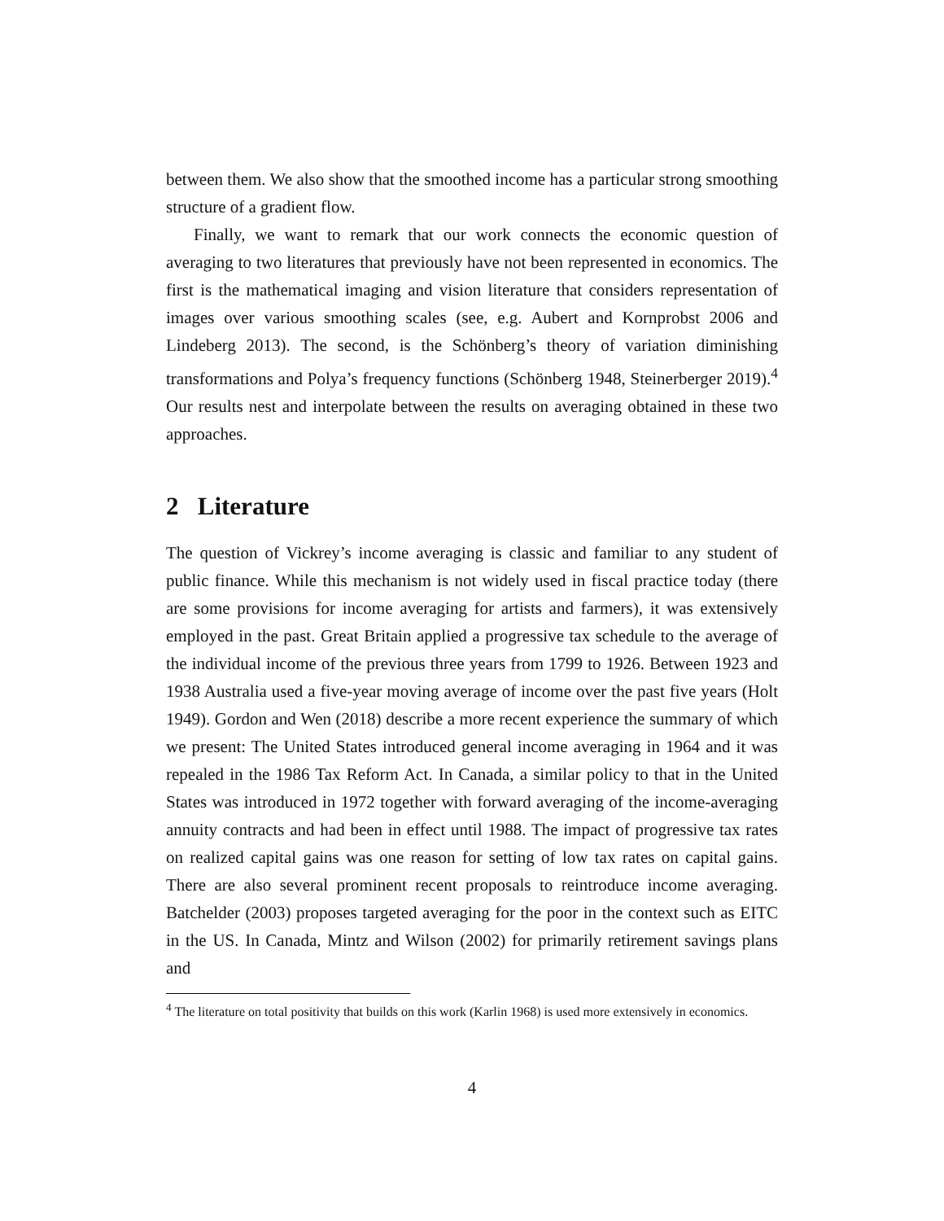between them. We also show that the smoothed income has a particular strong smoothing structure of a gradient flow.
Finally, we want to remark that our work connects the economic question of averaging to two literatures that previously have not been represented in economics. The first is the mathematical imaging and vision literature that considers representation of images over various smoothing scales (see, e.g. Aubert and Kornprobst 2006 and Lindeberg 2013). The second, is the Schönberg’s theory of variation diminishing transformations and Polya’s frequency functions (Schönberg 1948, Steinerberger 2019).<sup>4</sup> Our results nest and interpolate between the results on averaging obtained in these two approaches.
2 Literature
The question of Vickrey’s income averaging is classic and familiar to any student of public finance. While this mechanism is not widely used in fiscal practice today (there are some provisions for income averaging for artists and farmers), it was extensively employed in the past. Great Britain applied a progressive tax schedule to the average of the individual income of the previous three years from 1799 to 1926. Between 1923 and 1938 Australia used a five-year moving average of income over the past five years (Holt 1949). Gordon and Wen (2018) describe a more recent experience the summary of which we present: The United States introduced general income averaging in 1964 and it was repealed in the 1986 Tax Reform Act. In Canada, a similar policy to that in the United States was introduced in 1972 together with forward averaging of the income-averaging annuity contracts and had been in effect until 1988. The impact of progressive tax rates on realized capital gains was one reason for setting of low tax rates on capital gains. There are also several prominent recent proposals to reintroduce income averaging. Batchelder (2003) proposes targeted averaging for the poor in the context such as EITC in the US. In Canada, Mintz and Wilson (2002) for primarily retirement savings plans and
<sup>4</sup> The literature on total positivity that builds on this work (Karlin 1968) is used more extensively in economics.
4